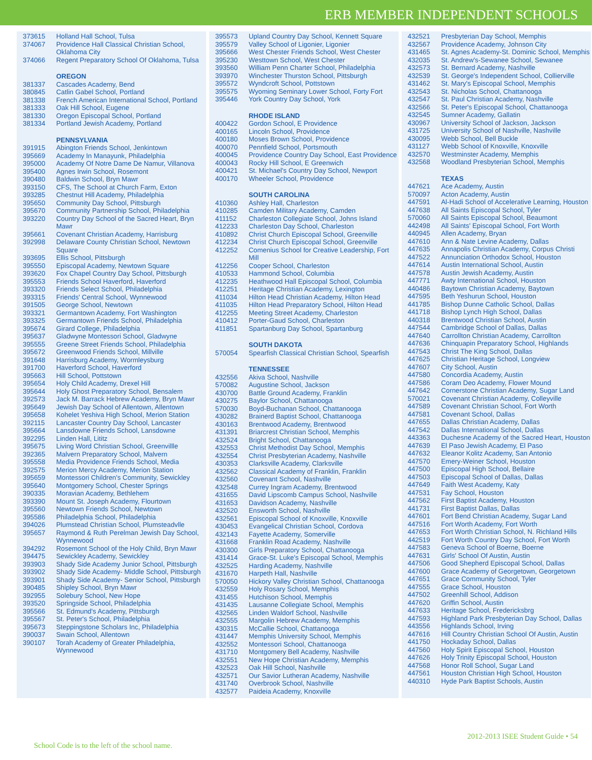ERB MEMBER INDEPENDENT SCHOOLS
| 373615 | Holland Hall School, Tulsa |
| 374067 | Providence Hall Classical Christian School, Oklahoma City |
| 374066 | Regent Preparatory School Of Oklahoma, Tulsa |
| | OREGON |
| 381337 | Cascades Academy, Bend |
| 380845 | Catlin Gabel School, Portland |
| 381338 | French American International School, Portland |
| 381333 | Oak Hill School, Eugene |
| 381330 | Oregon Episcopal School, Portland |
| 381334 | Portland Jewish Academy, Portland |
| | PENNSYLVANIA |
| 391915 | Abington Friends School, Jenkintown |
| 395669 | Academy In Manayunk, Philadelphia |
| 395000 | Academy Of Notre Dame De Namur, Villanova |
| 395400 | Agnes Irwin School, Rosemont |
| 390480 | Baldwin School, Bryn Mawr |
| 393150 | CFS, The School at Church Farm, Exton |
| 393285 | Chestnut Hill Academy, Philadelphia |
| 395650 | Community Day School, Pittsburgh |
| 395670 | Community Partnership School, Philadelphia |
| 393220 | Country Day School of the Sacred Heart, Bryn Mawr |
| 395661 | Covenant Christian Academy, Harrisburg |
| 392998 | Delaware County Christian School, Newtown Square |
| 393695 | Ellis School, Pittsburgh |
| 395550 | Episcopal Academy, Newtown Square |
| 393620 | Fox Chapel Country Day School, Pittsburgh |
| 395553 | Friends School Haverford, Haverford |
| 393320 | Friends Select School, Philadelphia |
| 393315 | Friends' Central School, Wynnewood |
| 391505 | George School, Newtown |
| 393321 | Germantown Academy, Fort Washington |
| 393325 | Germantown Friends School, Philadelphia |
| 395674 | Girard College, Philadelphia |
| 395637 | Gladwyne Montessori School, Gladwyne |
| 395555 | Greene Street Friends School, Philadelphia |
| 395672 | Greenwood Friends School, Millville |
| 391648 | Harrisburg Academy, Wormleysburg |
| 391700 | Haverford School, Haverford |
| 395663 | Hill School, Pottstown |
| 395654 | Holy Child Academy, Drexel Hill |
| 395644 | Holy Ghost Preparatory School, Bensalem |
| 392573 | Jack M. Barrack Hebrew Academy, Bryn Mawr |
| 395649 | Jewish Day School of Allentown, Allentown |
| 395658 | Kohelet Yeshiva High School, Merion Station |
| 392115 | Lancaster Country Day School, Lancaster |
| 395664 | Lansdowne Friends School, Lansdowne |
| 392295 | Linden Hall, Lititz |
| 395675 | Living Word Christian School, Greenvillle |
| 392365 | Malvern Preparatory School, Malvern |
| 395558 | Media Providence Friends School, Media |
| 392575 | Merion Mercy Academy, Merion Station |
| 395659 | Montessori Children's Community, Sewickley |
| 395640 | Montgomery School, Chester Springs |
| 390335 | Moravian Academy, Bethlehem |
| 393390 | Mount St. Joseph Academy, Flourtown |
| 395560 | Newtown Friends School, Newtown |
| 395586 | Philadelphia School, Philadelphia |
| 394026 | Plumstead Christian School, Plumsteadvlle |
| 395657 | Raymond & Ruth Perelman Jewish Day School, Wynnewood |
| 394292 | Rosemont School of the Holy Child, Bryn Mawr |
| 394475 | Sewickley Academy, Sewickley |
| 393903 | Shady Side Academy Junior School, Pittsburgh |
| 393902 | Shady Side Academy- Middle School, Pittsburgh |
| 393901 | Shady Side Academy- Senior School, Pittsburgh |
| 390485 | Shipley School, Bryn Mawr |
| 392955 | Solebury School, New Hope |
| 393520 | Springside School, Philadelphia |
| 395566 | St. Edmund's Academy, Pittsburgh |
| 395567 | St. Peter's School, Philadelphia |
| 395673 | Steppingstone Scholars Inc, Philadelphia |
| 390037 | Swain School, Allentown |
| 390107 | Torah Academy of Greater Philadelphia, Wynnewood |
| 395573 | Upland Country Day School, Kennett Square |
| 395579 | Valley School of Ligonier, Ligonier |
| 395666 | West Chester Friends School, West Chester |
| 395230 | Westtown School, West Chester |
| 393560 | William Penn Charter School, Philadelphia |
| 393970 | Winchester Thurston School, Pittsburgh |
| 395572 | Wyndcroft School, Pottstown |
| 395575 | Wyoming Seminary Lower School, Forty Fort |
| 395446 | York Country Day School, York |
| | RHODE ISLAND |
| 400422 | Gordon School, E Providence |
| 400165 | Lincoln School, Providence |
| 400180 | Moses Brown School, Providence |
| 400070 | Pennfield School, Portsmouth |
| 400045 | Providence Country Day School, East Providence |
| 400043 | Rocky Hill School, E Greenwich |
| 400421 | St. Michael's Country Day School, Newport |
| 400170 | Wheeler School, Providence |
| | SOUTH CAROLINA |
| 410360 | Ashley Hall, Charleston |
| 410285 | Camden Military Academy, Camden |
| 411152 | Charleston Collegiate School, Johns Island |
| 412233 | Charleston Day School, Charleston |
| 410892 | Christ Church Episcopal School, Greenville |
| 412234 | Christ Church Episcopal School, Greenville |
| 412252 | Comenius School for Creative Leadership, Fort Mill |
| 412256 | Cooper School, Charleston |
| 410533 | Hammond School, Columbia |
| 412235 | Heathwood Hall Episcopal School, Columbia |
| 412251 | Heritage Christian Academy, Lexington |
| 411034 | Hilton Head Christian Academy, Hilton Head |
| 411035 | Hilton Head Preparatory School, Hilton Head |
| 412255 | Meeting Street Academy, Charleston |
| 410412 | Porter-Gaud School, Charleston |
| 411851 | Spartanburg Day School, Spartanburg |
| | SOUTH DAKOTA |
| 570054 | Spearfish Classical Christian School, Spearfish |
| | TENNESSEE |
| 432556 | Akiva School, Nashville |
| 570082 | Augustine School, Jackson |
| 430700 | Battle Ground Academy, Franklin |
| 430275 | Baylor School, Chattanooga |
| 570030 | Boyd-Buchanan School, Chattanooga |
| 430282 | Brainerd Baptist School, Chattanooga |
| 430163 | Brentwood Academy, Brentwood |
| 431391 | Briarcrest Christian School, Memphis |
| 432524 | Bright School, Chattanooga |
| 432553 | Christ Methodist Day School, Memphis |
| 432554 | Christ Presbyterian Academy, Nashville |
| 430353 | Clarksville Academy, Clarksville |
| 432562 | Classical Academy of Franklin, Franklin |
| 432560 | Covenant School, Nashville |
| 432548 | Currey Ingram Academy, Brentwood |
| 431655 | David Lipscomb Campus School, Nashville |
| 431653 | Davidson Academy, Nashville |
| 432520 | Ensworth School, Nashville |
| 432561 | Episcopal School of Knoxville, Knoxville |
| 430453 | Evangelical Christian School, Cordova |
| 432143 | Fayette Academy, Somerville |
| 431668 | Franklin Road Academy, Nashville |
| 430300 | Girls Preparatory School, Chattanooga |
| 431414 | Grace-St. Luke's Episcopal School, Memphis |
| 432525 | Harding Academy, Nashville |
| 431670 | Harpeth Hall, Nashville |
| 570050 | Hickory Valley Christian School, Chattanooga |
| 432559 | Holy Rosary School, Memphis |
| 431455 | Hutchison School, Memphis |
| 431435 | Lausanne Collegiate School, Memphis |
| 432565 | Linden Waldorf School, Nashville |
| 432555 | Margolin Hebrew Academy, Memphis |
| 430315 | McCallie School, Chattanooga |
| 431447 | Memphis University School, Memphis |
| 432552 | Montessori School, Chattanooga |
| 431710 | Montgomery Bell Academy, Nashville |
| 432551 | New Hope Christian Academy, Memphis |
| 432523 | Oak Hill School, Nashville |
| 432571 | Our Savior Lutheran Academy, Nashville |
| 431740 | Overbrook School, Nashville |
| 432577 | Paideia Academy, Knoxville |
| 432521 | Presbyterian Day School, Memphis |
| 432567 | Providence Academy, Johnson City |
| 431465 | St. Agnes Academy-St. Dominic School, Memphis |
| 432035 | St. Andrew's-Sewanee School, Sewanee |
| 432573 | St. Bernard Academy, Nashville |
| 432539 | St. George's Independent School, Collierville |
| 431462 | St. Mary's Episcopal School, Memphis |
| 432543 | St. Nicholas School, Chattanooga |
| 432547 | St. Paul Christian Academy, Nashville |
| 432566 | St. Peter's Episcopal School, Chattanooga |
| 432545 | Sumner Academy, Gallatin |
| 430967 | University School of Jackson, Jackson |
| 431725 | University School of Nashville, Nashville |
| 430095 | Webb School, Bell Buckle |
| 431127 | Webb School of Knoxville, Knoxville |
| 432570 | Westminster Academy, Memphis |
| 432568 | Woodland Presbyterian School, Memphis |
| | TEXAS |
| 447621 | Ace Academy, Austin |
| 570097 | Acton Academy, Austin |
| 447591 | Al-Hadi School of Accelerative Learning, Houston |
| 447638 | All Saints Episcopal School, Tyler |
| 570060 | All Saints Episcopal School, Beaumont |
| 442498 | All Saints' Episcopal School, Fort Worth |
| 440945 | Allen Academy, Bryan |
| 447610 | Ann & Nate Levine Academy, Dallas |
| 447635 | Annapolis Christian Academy, Corpus Christi |
| 447522 | Annunciation Orthodox School, Houston |
| 447614 | Austin International School, Austin |
| 447578 | Austin Jewish Academy, Austin |
| 447771 | Awty International School, Houston |
| 440486 | Baytown Christian Academy, Baytown |
| 447595 | Beth Yeshurun School, Houston |
| 441785 | Bishop Dunne Catholic School, Dallas |
| 441718 | Bishop Lynch High School, Dallas |
| 440318 | Brentwood Christian School, Austin |
| 447544 | Cambridge School of Dallas, Dallas |
| 447640 | Carrollton Christian Academy, Carrollton |
| 447636 | Chinquapin Preparatory School, Highlands |
| 447543 | Christ The King School, Dallas |
| 447625 | Christian Heritage School, Longview |
| 447607 | City School, Austin |
| 447580 | Concordia Academy, Austin |
| 447586 | Coram Deo Academy, Flower Mound |
| 447642 | Cornerstone Christian Academy, Sugar Land |
| 570021 | Covenant Christian Academy, Colleyville |
| 447589 | Covenant Christian School, Fort Worth |
| 447581 | Covenant School, Dallas |
| 447655 | Dallas Christian Academy, Dallas |
| 447542 | Dallas International School, Dallas |
| 443363 | Duchesne Academy of the Sacred Heart, Houston |
| 447639 | El Paso Jewish Academy, El Paso |
| 447632 | Eleanor Kolitz Academy, San Antonio |
| 447570 | Emery-Weiner School, Houston |
| 447500 | Episcopal High School, Bellaire |
| 447503 | Episcopal School of Dallas, Dallas |
| 447649 | Faith West Academy, Katy |
| 447531 | Fay School, Houston |
| 447562 | First Baptist Academy, Houston |
| 441731 | First Baptist Dallas, Dallas |
| 447601 | Fort Bend Christian Academy, Sugar Land |
| 447516 | Fort Worth Academy, Fort Worth |
| 447653 | Fort Worth Christian School, N. Richland Hills |
| 442519 | Fort Worth Country Day School, Fort Worth |
| 447583 | Geneva School of Boerne, Boerne |
| 447631 | Girls' School Of Austin, Austin |
| 447506 | Good Shepherd Episcopal School, Dallas |
| 447600 | Grace Academy of Georgetown, Georgetown |
| 447651 | Grace Community School, Tyler |
| 447555 | Grace School, Houston |
| 447502 | Greenhill School, Addison |
| 447620 | Griffin School, Austin |
| 447633 | Heritage School, Fredericksbrg |
| 447593 | Highland Park Presbyterian Day School, Dallas |
| 443556 | Highlands School, Irving |
| 447616 | Hill Country Christian School Of Austin, Austin |
| 441750 | Hockaday School, Dallas |
| 447560 | Holy Spirit Episcopal School, Houston |
| 447626 | Holy Trinity Episcopal School, Houston |
| 447568 | Honor Roll School, Sugar Land |
| 447561 | Houston Christian High School, Houston |
| 440310 | Hyde Park Baptist Schools, Austin |
2012-2013 ISEE Student Guide • 54
School Code is to the left of the school name.